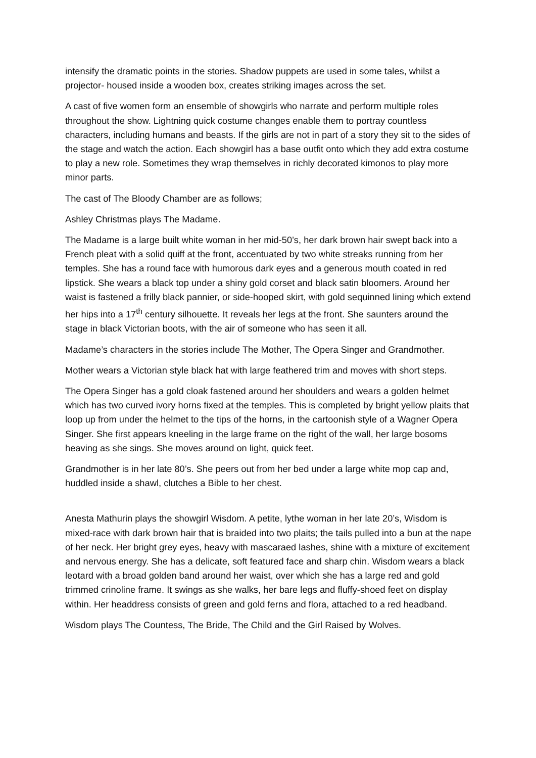intensify the dramatic points in the stories. Shadow puppets are used in some tales, whilst a projector- housed inside a wooden box, creates striking images across the set.
A cast of five women form an ensemble of showgirls who narrate and perform multiple roles throughout the show. Lightning quick costume changes enable them to portray countless characters, including humans and beasts. If the girls are not in part of a story they sit to the sides of the stage and watch the action. Each showgirl has a base outfit onto which they add extra costume to play a new role. Sometimes they wrap themselves in richly decorated kimonos to play more minor parts.
The cast of The Bloody Chamber are as follows;
Ashley Christmas plays The Madame.
The Madame is a large built white woman in her mid-50’s, her dark brown hair swept back into a French pleat with a solid quiff at the front, accentuated by two white streaks running from her temples. She has a round face with humorous dark eyes and a generous mouth coated in red lipstick. She wears a black top under a shiny gold corset and black satin bloomers. Around her waist is fastened a frilly black pannier, or side-hooped skirt, with gold sequinned lining which extend her hips into a 17<sup>th</sup> century silhouette. It reveals her legs at the front. She saunters around the stage in black Victorian boots, with the air of someone who has seen it all.
Madame’s characters in the stories include The Mother, The Opera Singer and Grandmother.
Mother wears a Victorian style black hat with large feathered trim and moves with short steps.
The Opera Singer has a gold cloak fastened around her shoulders and wears a golden helmet which has two curved ivory horns fixed at the temples. This is completed by bright yellow plaits that loop up from under the helmet to the tips of the horns, in the cartoonish style of a Wagner Opera Singer. She first appears kneeling in the large frame on the right of the wall, her large bosoms heaving as she sings. She moves around on light, quick feet.
Grandmother is in her late 80’s. She peers out from her bed under a large white mop cap and, huddled inside a shawl, clutches a Bible to her chest.
Anesta Mathurin plays the showgirl Wisdom. A petite, lythe woman in her late 20’s, Wisdom is mixed-race with dark brown hair that is braided into two plaits; the tails pulled into a bun at the nape of her neck. Her bright grey eyes, heavy with mascaraed lashes, shine with a mixture of excitement and nervous energy. She has a delicate, soft featured face and sharp chin. Wisdom wears a black leotard with a broad golden band around her waist, over which she has a large red and gold trimmed crinoline frame. It swings as she walks, her bare legs and fluffy-shoed feet on display within. Her headdress consists of green and gold ferns and flora, attached to a red headband.
Wisdom plays The Countess, The Bride, The Child and the Girl Raised by Wolves.